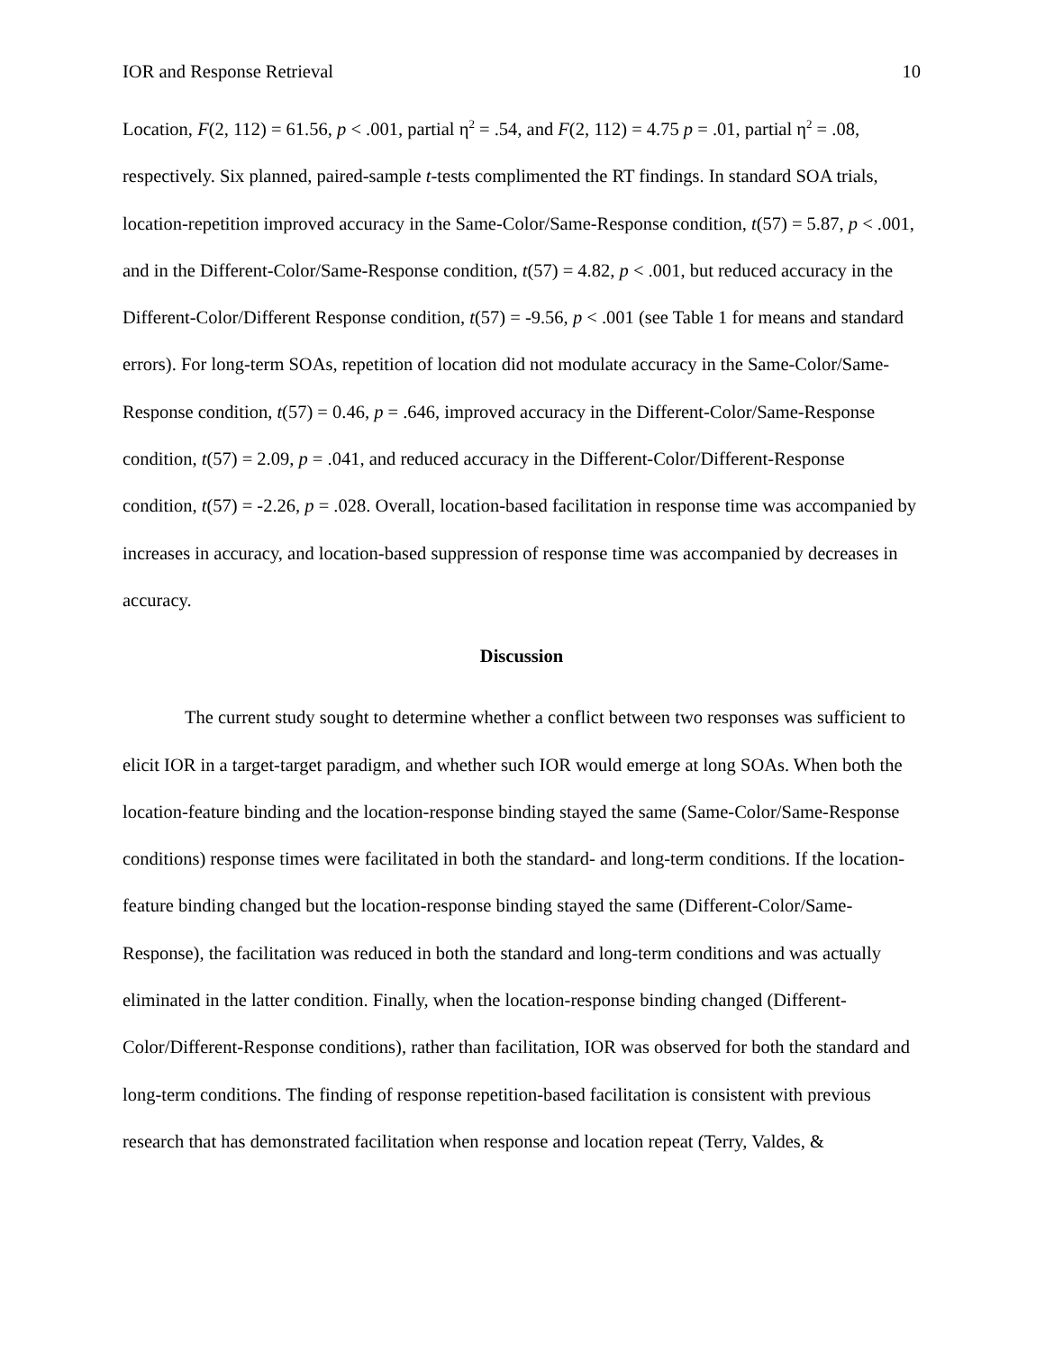IOR and Response Retrieval 10
Location, F(2, 112) = 61.56, p < .001, partial η<sup>2</sup> = .54, and F(2, 112) = 4.75 p = .01, partial η<sup>2</sup> = .08, respectively. Six planned, paired-sample t-tests complimented the RT findings. In standard SOA trials, location-repetition improved accuracy in the Same-Color/Same-Response condition, t(57) = 5.87, p < .001, and in the Different-Color/Same-Response condition, t(57) = 4.82, p < .001, but reduced accuracy in the Different-Color/Different Response condition, t(57) = -9.56, p < .001 (see Table 1 for means and standard errors). For long-term SOAs, repetition of location did not modulate accuracy in the Same-Color/Same-Response condition, t(57) = 0.46, p = .646, improved accuracy in the Different-Color/Same-Response condition, t(57) = 2.09, p = .041, and reduced accuracy in the Different-Color/Different-Response condition, t(57) = -2.26, p = .028. Overall, location-based facilitation in response time was accompanied by increases in accuracy, and location-based suppression of response time was accompanied by decreases in accuracy.
Discussion
The current study sought to determine whether a conflict between two responses was sufficient to elicit IOR in a target-target paradigm, and whether such IOR would emerge at long SOAs. When both the location-feature binding and the location-response binding stayed the same (Same-Color/Same-Response conditions) response times were facilitated in both the standard- and long-term conditions. If the location-feature binding changed but the location-response binding stayed the same (Different-Color/Same-Response), the facilitation was reduced in both the standard and long-term conditions and was actually eliminated in the latter condition. Finally, when the location-response binding changed (Different-Color/Different-Response conditions), rather than facilitation, IOR was observed for both the standard and long-term conditions. The finding of response repetition-based facilitation is consistent with previous research that has demonstrated facilitation when response and location repeat (Terry, Valdes, &